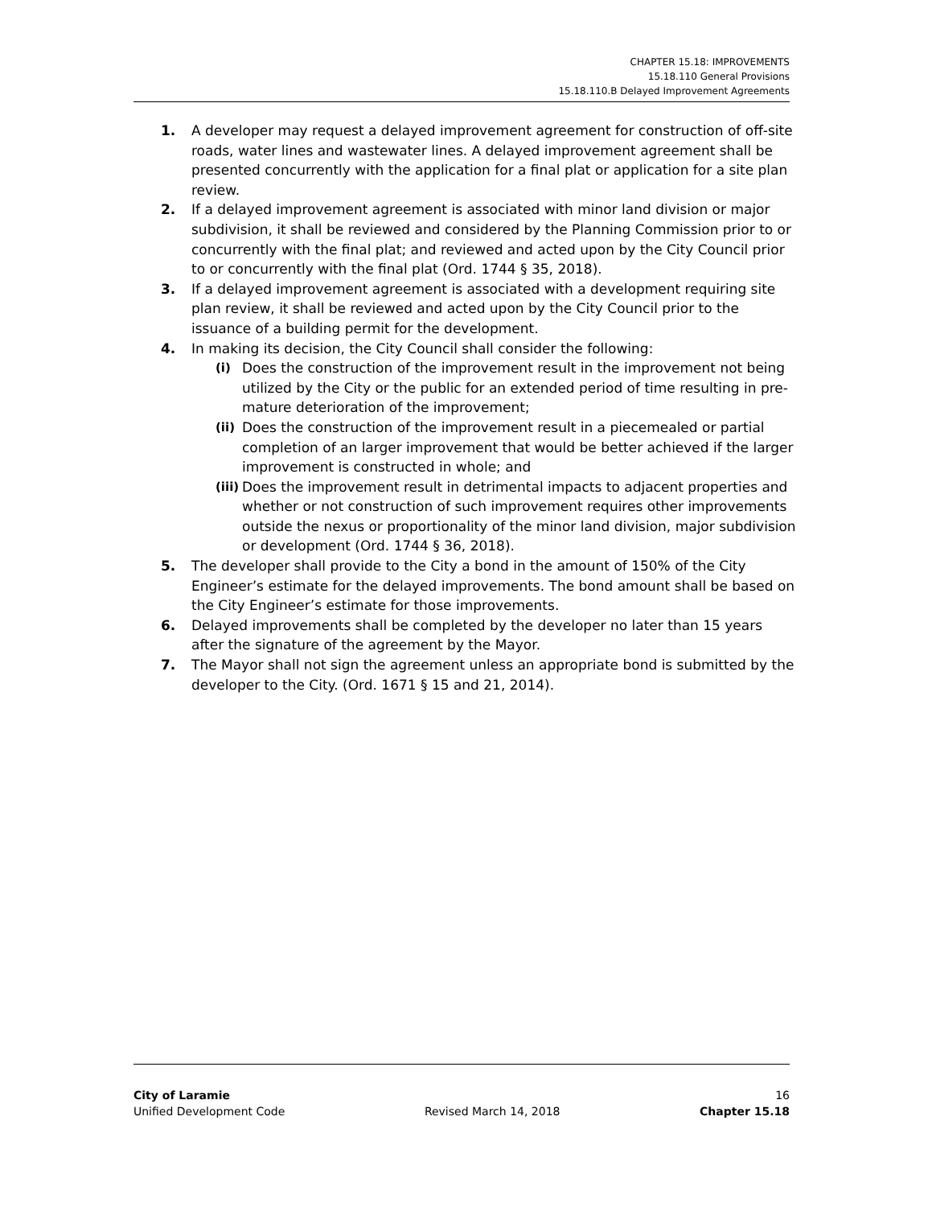CHAPTER 15.18: IMPROVEMENTS
15.18.110 General Provisions
15.18.110.B Delayed Improvement Agreements
1. A developer may request a delayed improvement agreement for construction of off-site roads, water lines and wastewater lines. A delayed improvement agreement shall be presented concurrently with the application for a final plat or application for a site plan review.
2. If a delayed improvement agreement is associated with minor land division or major subdivision, it shall be reviewed and considered by the Planning Commission prior to or concurrently with the final plat; and reviewed and acted upon by the City Council prior to or concurrently with the final plat (Ord. 1744 § 35, 2018).
3. If a delayed improvement agreement is associated with a development requiring site plan review, it shall be reviewed and acted upon by the City Council prior to the issuance of a building permit for the development.
4. In making its decision, the City Council shall consider the following:
(i) Does the construction of the improvement result in the improvement not being utilized by the City or the public for an extended period of time resulting in pre-mature deterioration of the improvement;
(ii) Does the construction of the improvement result in a piecemealed or partial completion of an larger improvement that would be better achieved if the larger improvement is constructed in whole; and
(iii) Does the improvement result in detrimental impacts to adjacent properties and whether or not construction of such improvement requires other improvements outside the nexus or proportionality of the minor land division, major subdivision or development (Ord. 1744 § 36, 2018).
5. The developer shall provide to the City a bond in the amount of 150% of the City Engineer’s estimate for the delayed improvements. The bond amount shall be based on the City Engineer’s estimate for those improvements.
6. Delayed improvements shall be completed by the developer no later than 15 years after the signature of the agreement by the Mayor.
7. The Mayor shall not sign the agreement unless an appropriate bond is submitted by the developer to the City. (Ord. 1671 § 15 and 21, 2014).
City of Laramie 16
Unified Development Code Revised March 14, 2018 Chapter 15.18